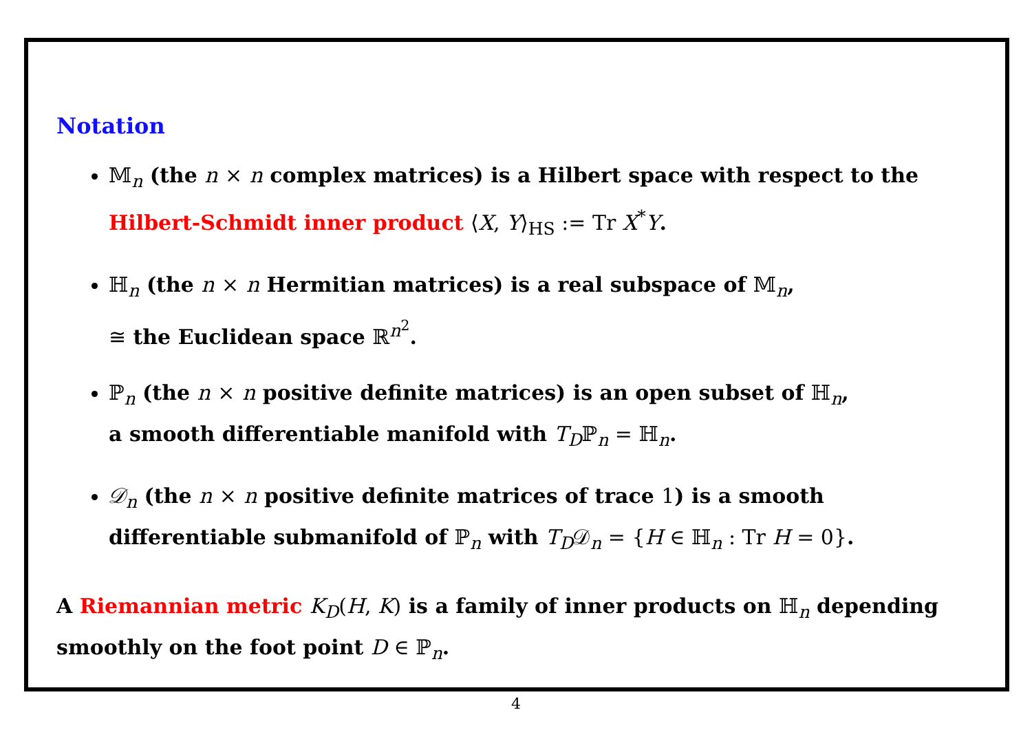Notation
𝕄<sub>n</sub> (the n × n complex matrices) is a Hilbert space with respect to the Hilbert-Schmidt inner product ⟨X, Y⟩<sub>HS</sub> := Tr X<sup>*</sup>Y.
ℍ<sub>n</sub> (the n × n Hermitian matrices) is a real subspace of 𝕄<sub>n</sub>,
≅ the Euclidean space ℝ<sup>n<sup>2</sup></sup>.
ℙ<sub>n</sub> (the n × n positive definite matrices) is an open subset of ℍ<sub>n</sub>,
a smooth differentiable manifold with T<sub>D</sub>ℙ<sub>n</sub> = ℍ<sub>n</sub>.
𝒟<sub>n</sub> (the n × n positive definite matrices of trace 1) is a smooth differentiable submanifold of ℙ<sub>n</sub> with T<sub>D</sub>𝒟<sub>n</sub> = {H ∈ ℍ<sub>n</sub> : Tr H = 0}.
A Riemannian metric K<sub>D</sub>(H, K) is a family of inner products on ℍ<sub>n</sub> depending smoothly on the foot point D ∈ ℙ<sub>n</sub>.
4